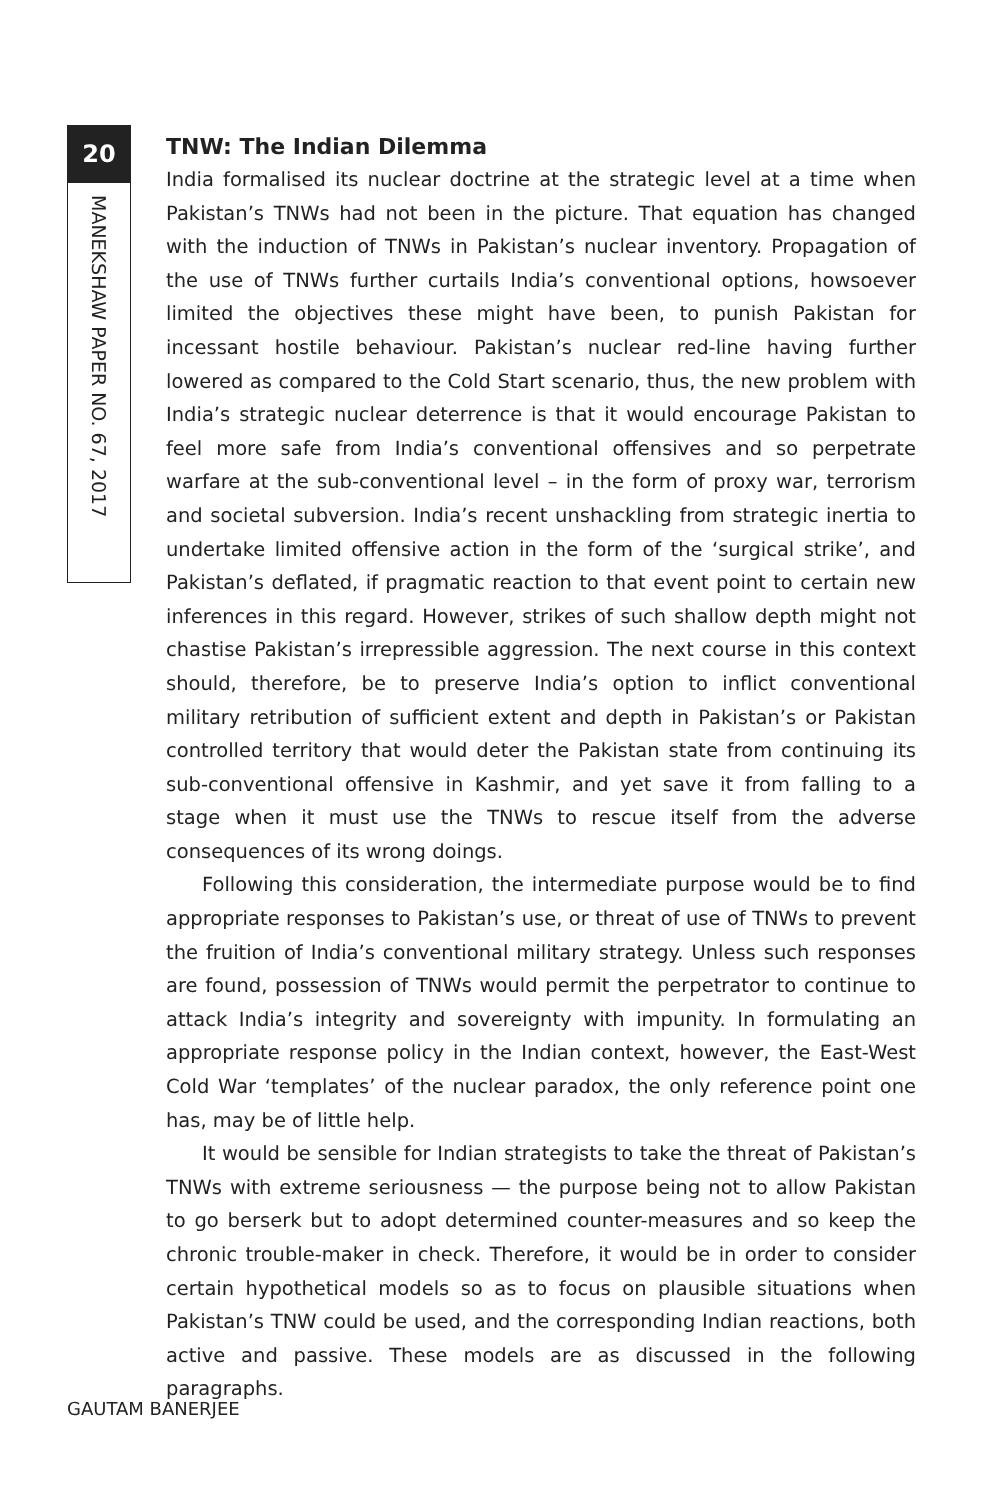20
MANEKSHAW PAPER NO. 67, 2017
TNW: The Indian Dilemma
India formalised its nuclear doctrine at the strategic level at a time when Pakistan’s TNWs had not been in the picture. That equation has changed with the induction of TNWs in Pakistan’s nuclear inventory. Propagation of the use of TNWs further curtails India’s conventional options, howsoever limited the objectives these might have been, to punish Pakistan for incessant hostile behaviour. Pakistan’s nuclear red-line having further lowered as compared to the Cold Start scenario, thus, the new problem with India’s strategic nuclear deterrence is that it would encourage Pakistan to feel more safe from India’s conventional offensives and so perpetrate warfare at the sub-conventional level – in the form of proxy war, terrorism and societal subversion. India’s recent unshackling from strategic inertia to undertake limited offensive action in the form of the ‘surgical strike’, and Pakistan’s deflated, if pragmatic reaction to that event point to certain new inferences in this regard. However, strikes of such shallow depth might not chastise Pakistan’s irrepressible aggression. The next course in this context should, therefore, be to preserve India’s option to inflict conventional military retribution of sufficient extent and depth in Pakistan’s or Pakistan controlled territory that would deter the Pakistan state from continuing its sub-conventional offensive in Kashmir, and yet save it from falling to a stage when it must use the TNWs to rescue itself from the adverse consequences of its wrong doings.
Following this consideration, the intermediate purpose would be to find appropriate responses to Pakistan’s use, or threat of use of TNWs to prevent the fruition of India’s conventional military strategy. Unless such responses are found, possession of TNWs would permit the perpetrator to continue to attack India’s integrity and sovereignty with impunity. In formulating an appropriate response policy in the Indian context, however, the East-West Cold War ‘templates’ of the nuclear paradox, the only reference point one has, may be of little help.
It would be sensible for Indian strategists to take the threat of Pakistan’s TNWs with extreme seriousness — the purpose being not to allow Pakistan to go berserk but to adopt determined counter-measures and so keep the chronic trouble-maker in check. Therefore, it would be in order to consider certain hypothetical models so as to focus on plausible situations when Pakistan’s TNW could be used, and the corresponding Indian reactions, both active and passive. These models are as discussed in the following paragraphs.
GAUTAM BANERJEE